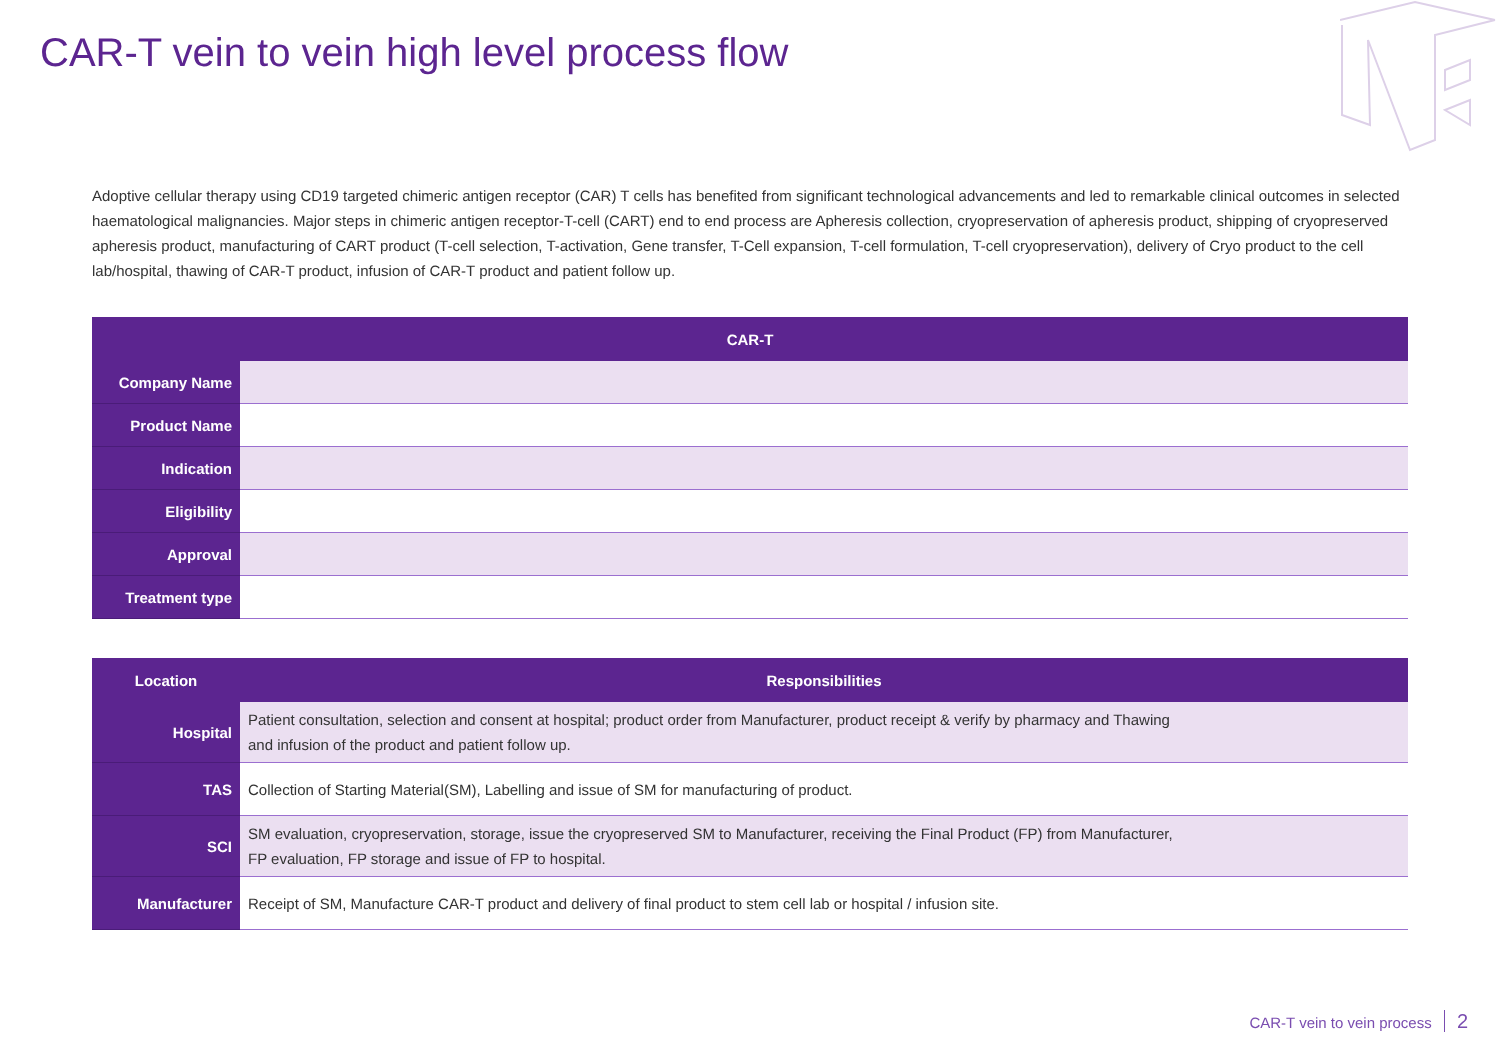CAR-T vein to vein high level process flow
Adoptive cellular therapy using CD19 targeted chimeric antigen receptor (CAR) T cells has benefited from significant technological advancements and led to remarkable clinical outcomes in selected haematological malignancies. Major steps in chimeric antigen receptor-T-cell (CART) end to end process are Apheresis collection, cryopreservation of apheresis product, shipping of cryopreserved apheresis product, manufacturing of CART product (T-cell selection, T-activation, Gene transfer, T-Cell expansion, T-cell formulation, T-cell cryopreservation), delivery of Cryo product to the cell lab/hospital, thawing of CAR-T product, infusion of CAR-T product and patient follow up.
| CAR-T | |
| --- | --- |
| Company Name | |
| Product Name | |
| Indication | |
| Eligibility | |
| Approval | |
| Treatment type | |
| Location | Responsibilities |
| --- | --- |
| Hospital | Patient consultation, selection and consent at hospital; product order from Manufacturer, product receipt & verify by pharmacy and Thawing and infusion of the product and patient follow up. |
| TAS | Collection of Starting Material(SM), Labelling and issue of SM for manufacturing of product. |
| SCI | SM evaluation, cryopreservation, storage, issue the cryopreserved SM to Manufacturer, receiving the Final Product (FP) from Manufacturer, FP evaluation, FP storage and issue of FP to hospital. |
| Manufacturer | Receipt of SM, Manufacture CAR-T product and delivery of final product to stem cell lab or hospital / infusion site. |
CAR-T vein to vein process 2